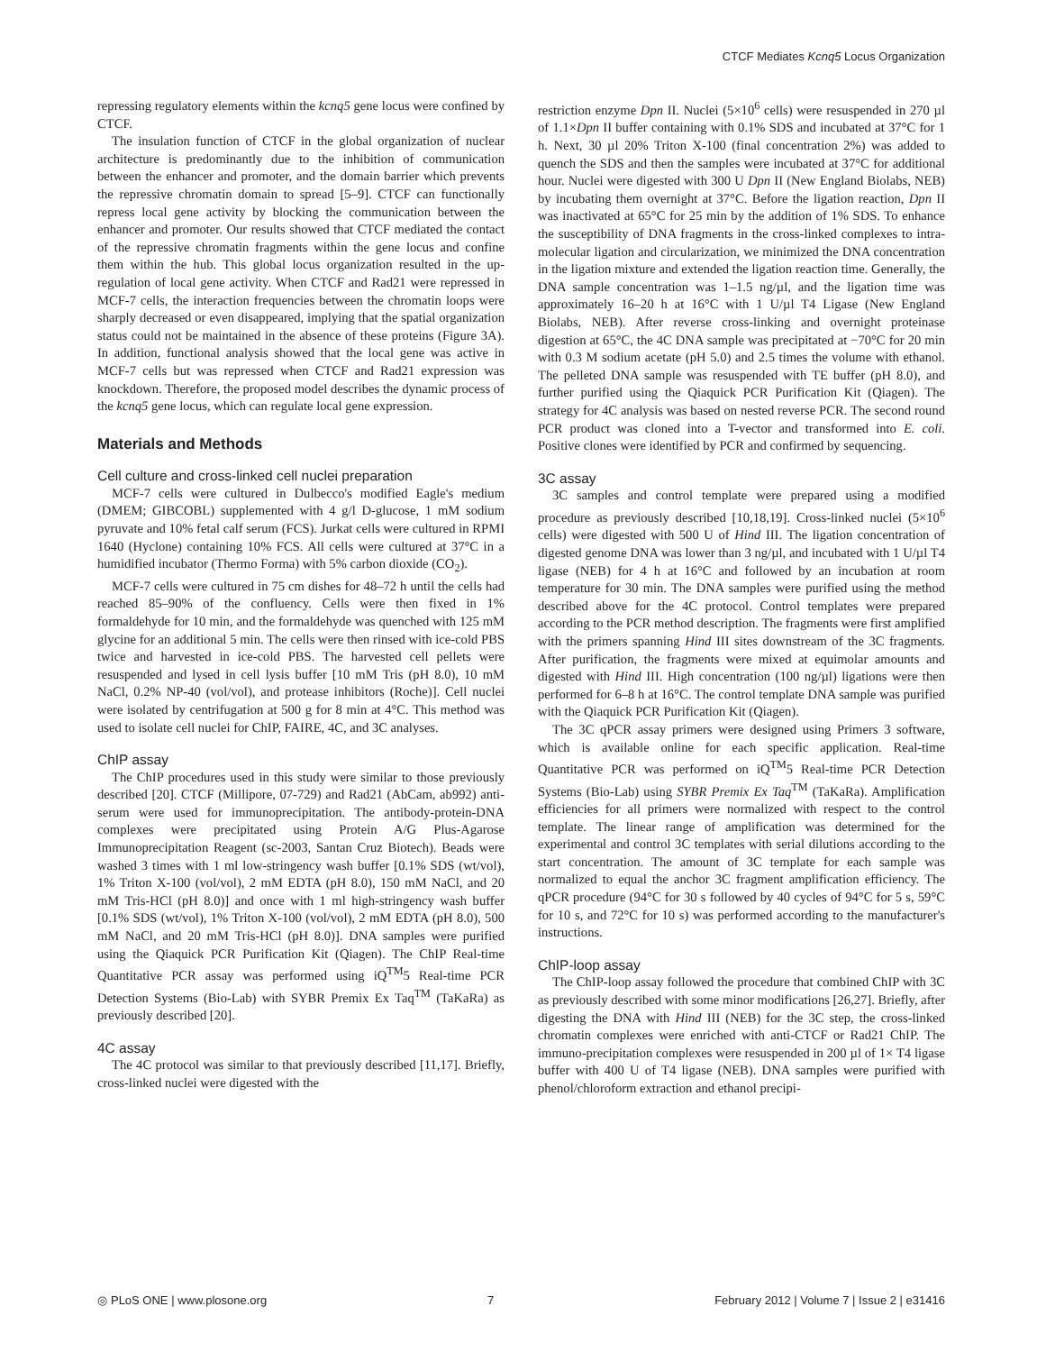CTCF Mediates Kcnq5 Locus Organization
repressing regulatory elements within the kcnq5 gene locus were confined by CTCF.
The insulation function of CTCF in the global organization of nuclear architecture is predominantly due to the inhibition of communication between the enhancer and promoter, and the domain barrier which prevents the repressive chromatin domain to spread [5–9]. CTCF can functionally repress local gene activity by blocking the communication between the enhancer and promoter. Our results showed that CTCF mediated the contact of the repressive chromatin fragments within the gene locus and confine them within the hub. This global locus organization resulted in the up-regulation of local gene activity. When CTCF and Rad21 were repressed in MCF-7 cells, the interaction frequencies between the chromatin loops were sharply decreased or even disappeared, implying that the spatial organization status could not be maintained in the absence of these proteins (Figure 3A). In addition, functional analysis showed that the local gene was active in MCF-7 cells but was repressed when CTCF and Rad21 expression was knockdown. Therefore, the proposed model describes the dynamic process of the kcnq5 gene locus, which can regulate local gene expression.
Materials and Methods
Cell culture and cross-linked cell nuclei preparation
MCF-7 cells were cultured in Dulbecco's modified Eagle's medium (DMEM; GIBCOBL) supplemented with 4 g/l D-glucose, 1 mM sodium pyruvate and 10% fetal calf serum (FCS). Jurkat cells were cultured in RPMI 1640 (Hyclone) containing 10% FCS. All cells were cultured at 37°C in a humidified incubator (Thermo Forma) with 5% carbon dioxide (CO<sub>2</sub>).
MCF-7 cells were cultured in 75 cm dishes for 48–72 h until the cells had reached 85–90% of the confluency. Cells were then fixed in 1% formaldehyde for 10 min, and the formaldehyde was quenched with 125 mM glycine for an additional 5 min. The cells were then rinsed with ice-cold PBS twice and harvested in ice-cold PBS. The harvested cell pellets were resuspended and lysed in cell lysis buffer [10 mM Tris (pH 8.0), 10 mM NaCl, 0.2% NP-40 (vol/vol), and protease inhibitors (Roche)]. Cell nuclei were isolated by centrifugation at 500 g for 8 min at 4°C. This method was used to isolate cell nuclei for ChIP, FAIRE, 4C, and 3C analyses.
ChIP assay
The ChIP procedures used in this study were similar to those previously described [20]. CTCF (Millipore, 07-729) and Rad21 (AbCam, ab992) anti-serum were used for immunoprecipitation. The antibody-protein-DNA complexes were precipitated using Protein A/G Plus-Agarose Immunoprecipitation Reagent (sc-2003, Santan Cruz Biotech). Beads were washed 3 times with 1 ml low-stringency wash buffer [0.1% SDS (wt/vol), 1% Triton X-100 (vol/vol), 2 mM EDTA (pH 8.0), 150 mM NaCl, and 20 mM Tris-HCl (pH 8.0)] and once with 1 ml high-stringency wash buffer [0.1% SDS (wt/vol), 1% Triton X-100 (vol/vol), 2 mM EDTA (pH 8.0), 500 mM NaCl, and 20 mM Tris-HCl (pH 8.0)]. DNA samples were purified using the Qiaquick PCR Purification Kit (Qiagen). The ChIP Real-time Quantitative PCR assay was performed using iQ<sup>TM</sup>5 Real-time PCR Detection Systems (Bio-Lab) with SYBR Premix Ex Taq<sup>TM</sup> (TaKaRa) as previously described [20].
4C assay
The 4C protocol was similar to that previously described [11,17]. Briefly, cross-linked nuclei were digested with the
restriction enzyme Dpn II. Nuclei (5×10<sup>6</sup> cells) were resuspended in 270 µl of 1.1×Dpn II buffer containing with 0.1% SDS and incubated at 37°C for 1 h. Next, 30 µl 20% Triton X-100 (final concentration 2%) was added to quench the SDS and then the samples were incubated at 37°C for additional hour. Nuclei were digested with 300 U Dpn II (New England Biolabs, NEB) by incubating them overnight at 37°C. Before the ligation reaction, Dpn II was inactivated at 65°C for 25 min by the addition of 1% SDS. To enhance the susceptibility of DNA fragments in the cross-linked complexes to intra-molecular ligation and circularization, we minimized the DNA concentration in the ligation mixture and extended the ligation reaction time. Generally, the DNA sample concentration was 1–1.5 ng/µl, and the ligation time was approximately 16–20 h at 16°C with 1 U/µl T4 Ligase (New England Biolabs, NEB). After reverse cross-linking and overnight proteinase digestion at 65°C, the 4C DNA sample was precipitated at −70°C for 20 min with 0.3 M sodium acetate (pH 5.0) and 2.5 times the volume with ethanol. The pelleted DNA sample was resuspended with TE buffer (pH 8.0), and further purified using the Qiaquick PCR Purification Kit (Qiagen). The strategy for 4C analysis was based on nested reverse PCR. The second round PCR product was cloned into a T-vector and transformed into E. coli. Positive clones were identified by PCR and confirmed by sequencing.
3C assay
3C samples and control template were prepared using a modified procedure as previously described [10,18,19]. Cross-linked nuclei (5×10<sup>6</sup> cells) were digested with 500 U of Hind III. The ligation concentration of digested genome DNA was lower than 3 ng/µl, and incubated with 1 U/µl T4 ligase (NEB) for 4 h at 16°C and followed by an incubation at room temperature for 30 min. The DNA samples were purified using the method described above for the 4C protocol. Control templates were prepared according to the PCR method description. The fragments were first amplified with the primers spanning Hind III sites downstream of the 3C fragments. After purification, the fragments were mixed at equimolar amounts and digested with Hind III. High concentration (100 ng/µl) ligations were then performed for 6–8 h at 16°C. The control template DNA sample was purified with the Qiaquick PCR Purification Kit (Qiagen).
The 3C qPCR assay primers were designed using Primers 3 software, which is available online for each specific application. Real-time Quantitative PCR was performed on iQ<sup>TM</sup>5 Real-time PCR Detection Systems (Bio-Lab) using SYBR Premix Ex Taq<sup>TM</sup> (TaKaRa). Amplification efficiencies for all primers were normalized with respect to the control template. The linear range of amplification was determined for the experimental and control 3C templates with serial dilutions according to the start concentration. The amount of 3C template for each sample was normalized to equal the anchor 3C fragment amplification efficiency. The qPCR procedure (94°C for 30 s followed by 40 cycles of 94°C for 5 s, 59°C for 10 s, and 72°C for 10 s) was performed according to the manufacturer's instructions.
ChIP-loop assay
The ChIP-loop assay followed the procedure that combined ChIP with 3C as previously described with some minor modifications [26,27]. Briefly, after digesting the DNA with Hind III (NEB) for the 3C step, the cross-linked chromatin complexes were enriched with anti-CTCF or Rad21 ChIP. The immuno-precipitation complexes were resuspended in 200 µl of 1× T4 ligase buffer with 400 U of T4 ligase (NEB). DNA samples were purified with phenol/chloroform extraction and ethanol precipi-
◎ PLoS ONE | www.plosone.org 7 February 2012 | Volume 7 | Issue 2 | e31416